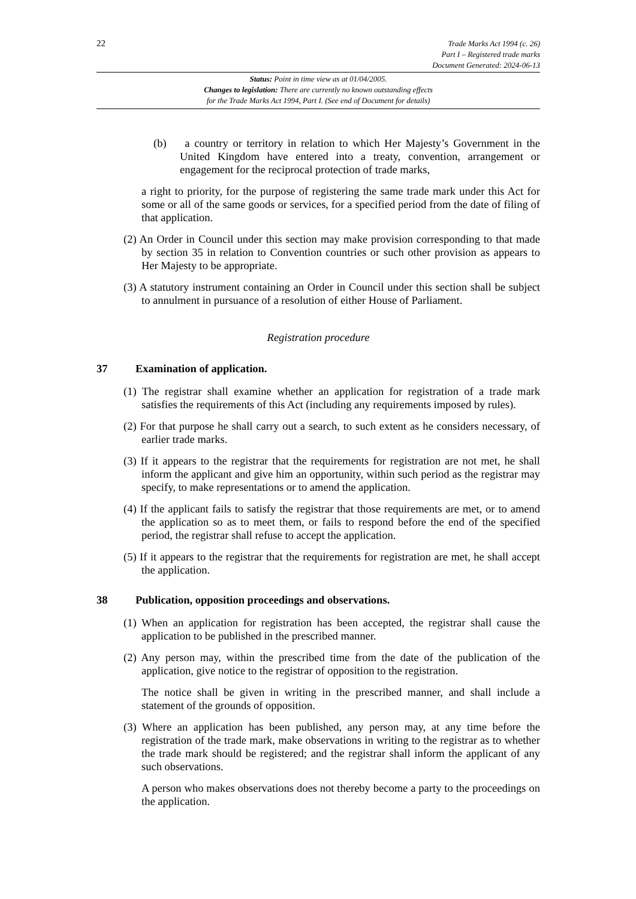22
Trade Marks Act 1994 (c. 26)
Part I – Registered trade marks
Document Generated: 2024-06-13
Status: Point in time view as at 01/04/2005.
Changes to legislation: There are currently no known outstanding effects
for the Trade Marks Act 1994, Part I. (See end of Document for details)
(b) a country or territory in relation to which Her Majesty’s Government in the United Kingdom have entered into a treaty, convention, arrangement or engagement for the reciprocal protection of trade marks,
a right to priority, for the purpose of registering the same trade mark under this Act for some or all of the same goods or services, for a specified period from the date of filing of that application.
(2) An Order in Council under this section may make provision corresponding to that made by section 35 in relation to Convention countries or such other provision as appears to Her Majesty to be appropriate.
(3) A statutory instrument containing an Order in Council under this section shall be subject to annulment in pursuance of a resolution of either House of Parliament.
Registration procedure
37 Examination of application.
(1) The registrar shall examine whether an application for registration of a trade mark satisfies the requirements of this Act (including any requirements imposed by rules).
(2) For that purpose he shall carry out a search, to such extent as he considers necessary, of earlier trade marks.
(3) If it appears to the registrar that the requirements for registration are not met, he shall inform the applicant and give him an opportunity, within such period as the registrar may specify, to make representations or to amend the application.
(4) If the applicant fails to satisfy the registrar that those requirements are met, or to amend the application so as to meet them, or fails to respond before the end of the specified period, the registrar shall refuse to accept the application.
(5) If it appears to the registrar that the requirements for registration are met, he shall accept the application.
38 Publication, opposition proceedings and observations.
(1) When an application for registration has been accepted, the registrar shall cause the application to be published in the prescribed manner.
(2) Any person may, within the prescribed time from the date of the publication of the application, give notice to the registrar of opposition to the registration.
The notice shall be given in writing in the prescribed manner, and shall include a statement of the grounds of opposition.
(3) Where an application has been published, any person may, at any time before the registration of the trade mark, make observations in writing to the registrar as to whether the trade mark should be registered; and the registrar shall inform the applicant of any such observations.
A person who makes observations does not thereby become a party to the proceedings on the application.